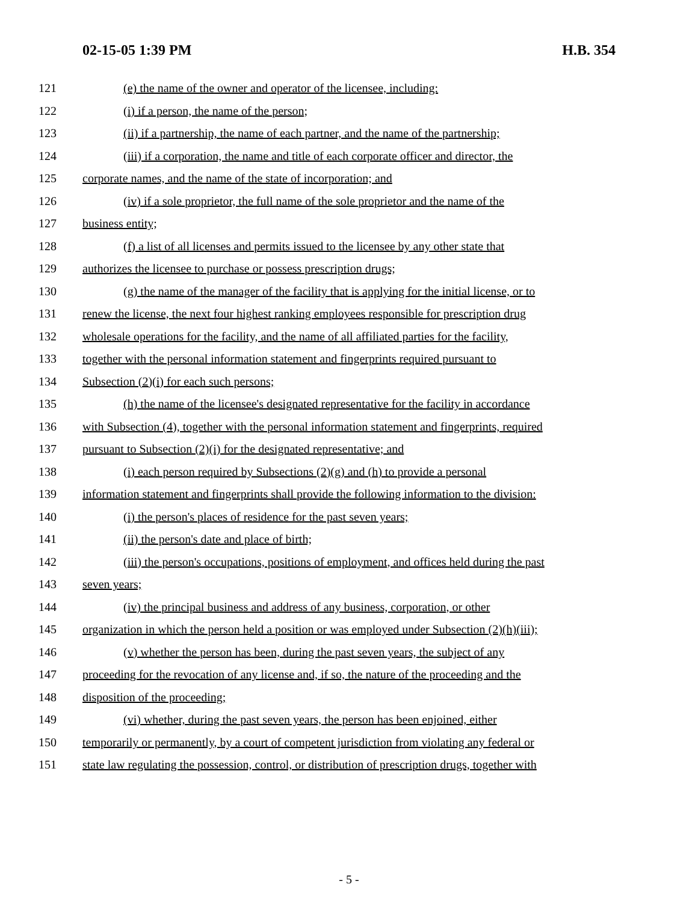02-15-05 1:39 PM H.B. 354
121 (e) the name of the owner and operator of the licensee, including:
122 (i) if a person, the name of the person;
123 (ii) if a partnership, the name of each partner, and the name of the partnership;
124 (iii) if a corporation, the name and title of each corporate officer and director, the
125 corporate names, and the name of the state of incorporation; and
126 (iv) if a sole proprietor, the full name of the sole proprietor and the name of the
127 business entity;
128 (f) a list of all licenses and permits issued to the licensee by any other state that
129 authorizes the licensee to purchase or possess prescription drugs;
130 (g) the name of the manager of the facility that is applying for the initial license, or to
131 renew the license, the next four highest ranking employees responsible for prescription drug
132 wholesale operations for the facility, and the name of all affiliated parties for the facility,
133 together with the personal information statement and fingerprints required pursuant to
134 Subsection (2)(i) for each such persons;
135 (h) the name of the licensee's designated representative for the facility in accordance
136 with Subsection (4), together with the personal information statement and fingerprints, required
137 pursuant to Subsection (2)(i) for the designated representative; and
138 (i) each person required by Subsections (2)(g) and (h) to provide a personal
139 information statement and fingerprints shall provide the following information to the division:
140 (i) the person's places of residence for the past seven years;
141 (ii) the person's date and place of birth;
142 (iii) the person's occupations, positions of employment, and offices held during the past
143 seven years;
144 (iv) the principal business and address of any business, corporation, or other
145 organization in which the person held a position or was employed under Subsection (2)(h)(iii);
146 (v) whether the person has been, during the past seven years, the subject of any
147 proceeding for the revocation of any license and, if so, the nature of the proceeding and the
148 disposition of the proceeding;
149 (vi) whether, during the past seven years, the person has been enjoined, either
150 temporarily or permanently, by a court of competent jurisdiction from violating any federal or
151 state law regulating the possession, control, or distribution of prescription drugs, together with
- 5 -